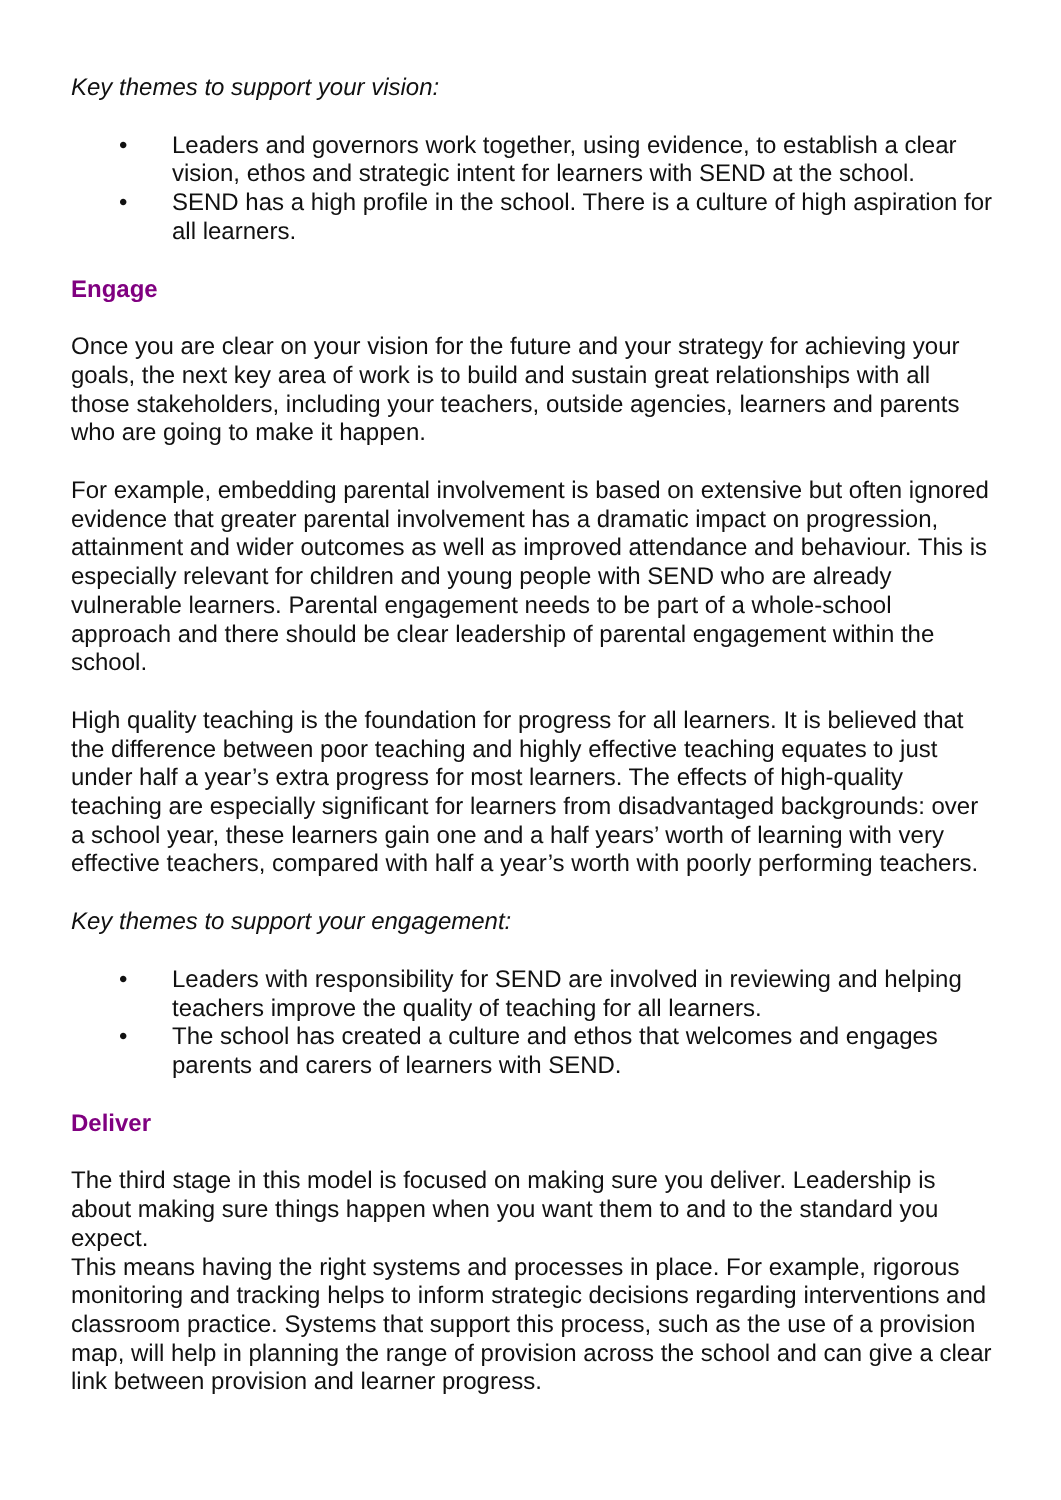Key themes to support your vision:
• Leaders and governors work together, using evidence, to establish a clear vision, ethos and strategic intent for learners with SEND at the school.
• SEND has a high profile in the school. There is a culture of high aspiration for all learners.
Engage
Once you are clear on your vision for the future and your strategy for achieving your goals, the next key area of work is to build and sustain great relationships with all those stakeholders, including your teachers, outside agencies, learners and parents who are going to make it happen.
For example, embedding parental involvement is based on extensive but often ignored evidence that greater parental involvement has a dramatic impact on progression, attainment and wider outcomes as well as improved attendance and behaviour. This is especially relevant for children and young people with SEND who are already vulnerable learners. Parental engagement needs to be part of a whole-school approach and there should be clear leadership of parental engagement within the school.
High quality teaching is the foundation for progress for all learners. It is believed that the difference between poor teaching and highly effective teaching equates to just under half a year’s extra progress for most learners. The effects of high-quality teaching are especially significant for learners from disadvantaged backgrounds: over a school year, these learners gain one and a half years’ worth of learning with very effective teachers, compared with half a year’s worth with poorly performing teachers.
Key themes to support your engagement:
• Leaders with responsibility for SEND are involved in reviewing and helping teachers improve the quality of teaching for all learners.
• The school has created a culture and ethos that welcomes and engages parents and carers of learners with SEND.
Deliver
The third stage in this model is focused on making sure you deliver. Leadership is about making sure things happen when you want them to and to the standard you expect.
This means having the right systems and processes in place. For example, rigorous monitoring and tracking helps to inform strategic decisions regarding interventions and classroom practice. Systems that support this process, such as the use of a provision map, will help in planning the range of provision across the school and can give a clear link between provision and learner progress.